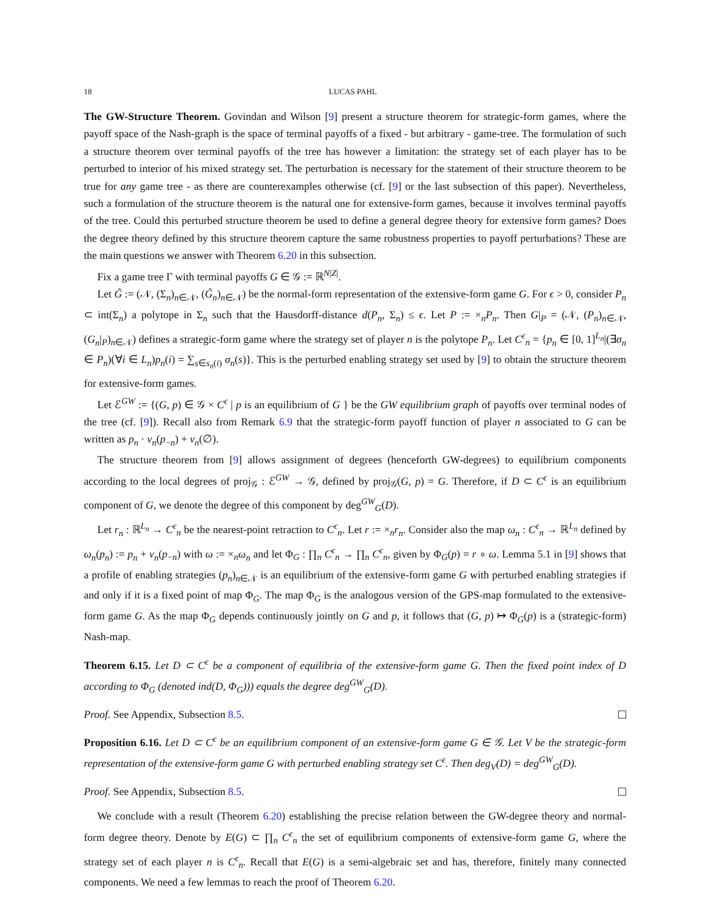18 LUCAS PAHL
The GW-Structure Theorem. Govindan and Wilson [9] present a structure theorem for strategic-form games, where the payoff space of the Nash-graph is the space of terminal payoffs of a fixed - but arbitrary - game-tree. The formulation of such a structure theorem over terminal payoffs of the tree has however a limitation: the strategy set of each player has to be perturbed to interior of his mixed strategy set. The perturbation is necessary for the statement of their structure theorem to be true for any game tree - as there are counterexamples otherwise (cf. [9] or the last subsection of this paper). Nevertheless, such a formulation of the structure theorem is the natural one for extensive-form games, because it involves terminal payoffs of the tree. Could this perturbed structure theorem be used to define a general degree theory for extensive form games? Does the degree theory defined by this structure theorem capture the same robustness properties to payoff perturbations? These are the main questions we answer with Theorem 6.20 in this subsection.
Fix a game tree Γ with terminal payoffs G ∈ 𝒢 := ℝ<sup>N|Z|</sup>.
Let G̃ := (𝒩, (Σ<sub>n</sub>)<sub>n∈𝒩</sub>, (G̃<sub>n</sub>)<sub>n∈𝒩</sub>) be the normal-form representation of the extensive-form game G. For ϵ > 0, consider P<sub>n</sub> ⊂ int(Σ<sub>n</sub>) a polytope in Σ<sub>n</sub> such that the Hausdorff-distance d(P<sub>n</sub>, Σ<sub>n</sub>) ≤ ϵ. Let P := ×<sub>n</sub>P<sub>n</sub>. Then G|<sub>P</sub> = (𝒩, (P<sub>n</sub>)<sub>n∈𝒩</sub>, (G<sub>n</sub>|<sub>P</sub>)<sub>n∈𝒩</sub>) defines a strategic-form game where the strategy set of player n is the polytope P<sub>n</sub>. Let C<sup>ϵ</sup><sub>n</sub> = {p<sub>n</sub> ∈ [0, 1]<sup>L<sub>n</sub></sup>|(∃σ<sub>n</sub> ∈ P<sub>n</sub>)(∀i ∈ L<sub>n</sub>)p<sub>n</sub>(i) = ∑<sub>s∈s<sub>n</sub>(i)</sub> σ<sub>n</sub>(s)}. This is the perturbed enabling strategy set used by [9] to obtain the structure theorem for extensive-form games.
Let ℰ<sup>GW</sup> := {(G, p) ∈ 𝒢 × C<sup>ϵ</sup> | p is an equilibrium of G } be the GW equilibrium graph of payoffs over terminal nodes of the tree (cf. [9]). Recall also from Remark 6.9 that the strategic-form payoff function of player n associated to G can be written as p<sub>n</sub> · ν<sub>n</sub>(p<sub>−n</sub>) + ν<sub>n</sub>(∅).
The structure theorem from [9] allows assignment of degrees (henceforth GW-degrees) to equilibrium components according to the local degrees of proj<sub>𝒢</sub> : ℰ<sup>GW</sup> → 𝒢, defined by proj<sub>𝒢</sub>(G, p) = G. Therefore, if D ⊂ C<sup>ϵ</sup> is an equilibrium component of G, we denote the degree of this component by deg<sup>GW</sup><sub>G</sub>(D).
Let r<sub>n</sub> : ℝ<sup>L<sub>n</sub></sup> → C<sup>ϵ</sup><sub>n</sub> be the nearest-point retraction to C<sup>ϵ</sup><sub>n</sub>. Let r := ×<sub>n</sub>r<sub>n</sub>. Consider also the map ω<sub>n</sub> : C<sup>ϵ</sup><sub>n</sub> → ℝ<sup>L<sub>n</sub></sup> defined by ω<sub>n</sub>(p<sub>n</sub>) := p<sub>n</sub> + ν<sub>n</sub>(p<sub>−n</sub>) with ω := ×<sub>n</sub>ω<sub>n</sub> and let Φ<sub>G</sub> : ∏<sub>n</sub> C<sup>ϵ</sup><sub>n</sub> → ∏<sub>n</sub> C<sup>ϵ</sup><sub>n</sub>, given by Φ<sub>G</sub>(p) = r ∘ ω. Lemma 5.1 in [9] shows that a profile of enabling strategies (p<sub>n</sub>)<sub>n∈𝒩</sub> is an equilibrium of the extensive-form game G with perturbed enabling strategies if and only if it is a fixed point of map Φ<sub>G</sub>. The map Φ<sub>G</sub> is the analogous version of the GPS-map formulated to the extensive-form game G. As the map Φ<sub>G</sub> depends continuously jointly on G and p, it follows that (G, p) ↦ Φ<sub>G</sub>(p) is a (strategic-form) Nash-map.
Theorem 6.15. Let D ⊂ C<sup>ϵ</sup> be a component of equilibria of the extensive-form game G. Then the fixed point index of D according to Φ<sub>G</sub> (denoted ind(D, Φ<sub>G</sub>))) equals the degree deg<sup>GW</sup><sub>G</sub>(D).
Proof. See Appendix, Subsection 8.5.
Proposition 6.16. Let D ⊂ C<sup>ϵ</sup> be an equilibrium component of an extensive-form game G ∈ 𝒢. Let V be the strategic-form representation of the extensive-form game G with perturbed enabling strategy set C<sup>ε</sup>. Then deg<sub>V</sub>(D) = deg<sup>GW</sup><sub>G</sub>(D).
Proof. See Appendix, Subsection 8.5.
We conclude with a result (Theorem 6.20) establishing the precise relation between the GW-degree theory and normal-form degree theory. Denote by E(G) ⊂ ∏<sub>n</sub> C<sup>ϵ</sup><sub>n</sub> the set of equilibrium components of extensive-form game G, where the strategy set of each player n is C<sup>ϵ</sup><sub>n</sub>. Recall that E(G) is a semi-algebraic set and has, therefore, finitely many connected components. We need a few lemmas to reach the proof of Theorem 6.20.